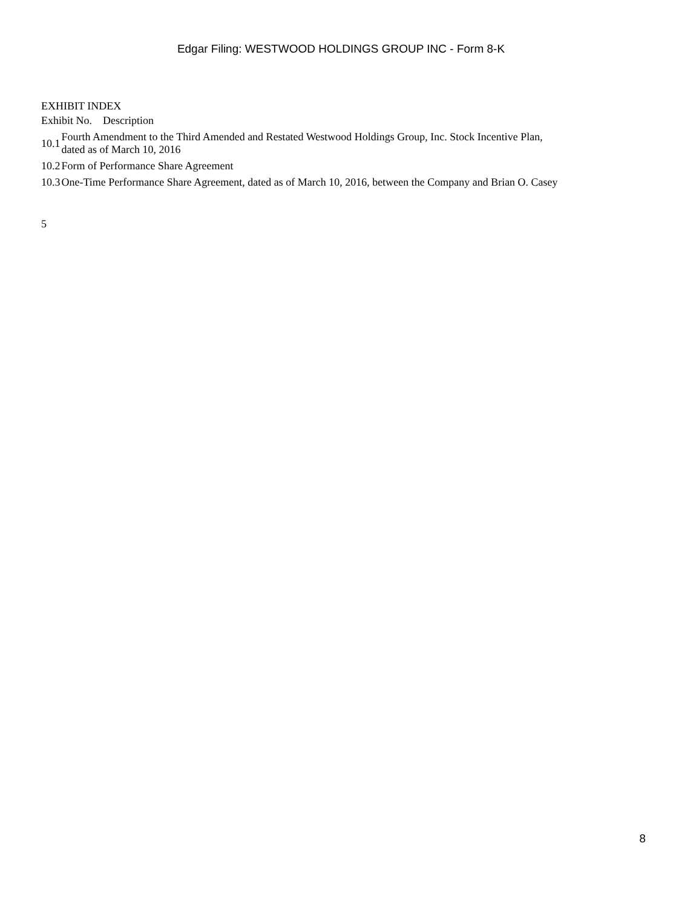Edgar Filing: WESTWOOD HOLDINGS GROUP INC - Form 8-K
EXHIBIT INDEX
Exhibit No. Description
| 10.1 | Fourth Amendment to the Third Amended and Restated Westwood Holdings Group, Inc. Stock Incentive Plan, dated as of March 10, 2016 |
| 10.2 | Form of Performance Share Agreement |
| 10.3 | One-Time Performance Share Agreement, dated as of March 10, 2016, between the Company and Brian O. Casey |
5
8